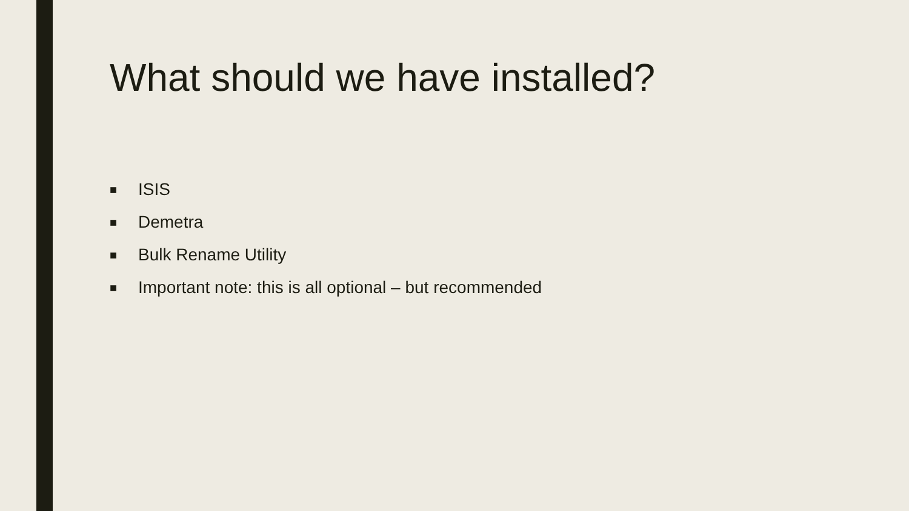What should we have installed?
■ ISIS
■ Demetra
■ Bulk Rename Utility
■ Important note: this is all optional – but recommended